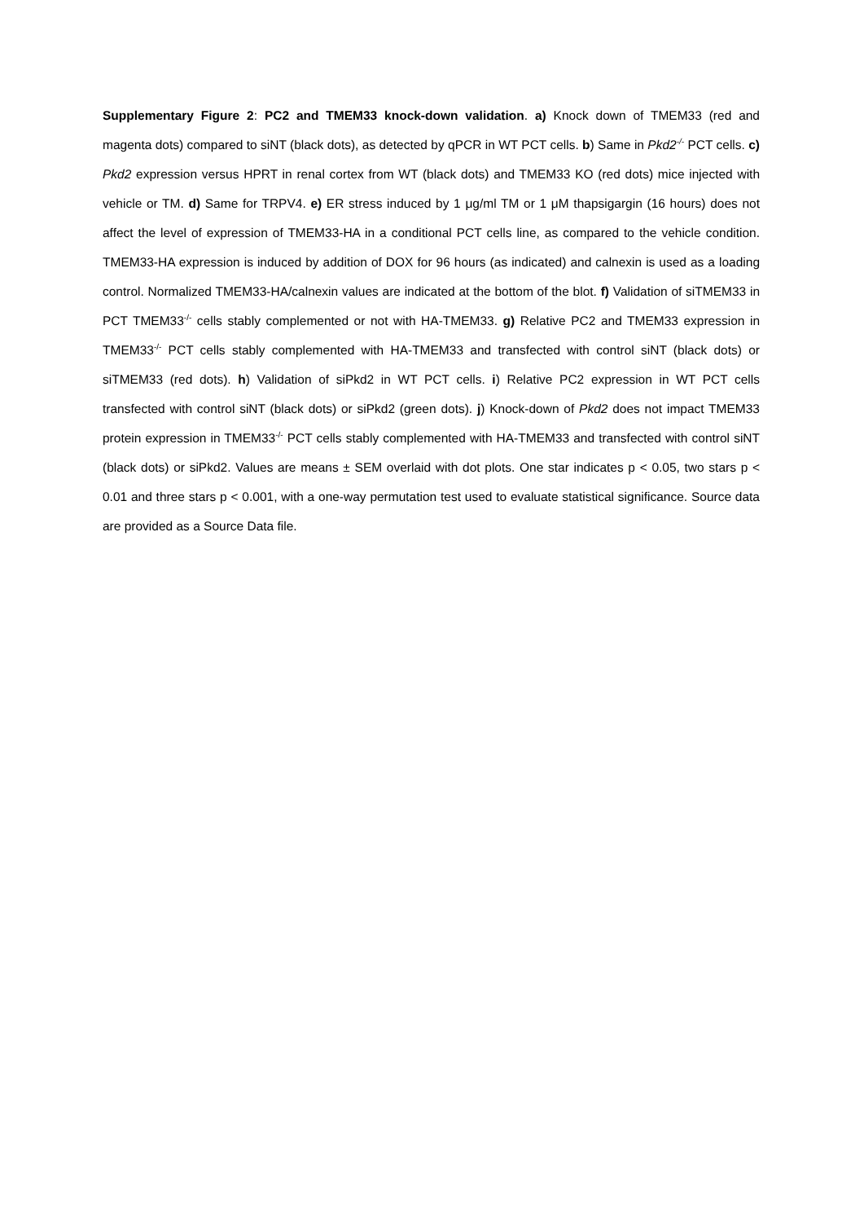Supplementary Figure 2: PC2 and TMEM33 knock-down validation. a) Knock down of TMEM33 (red and magenta dots) compared to siNT (black dots), as detected by qPCR in WT PCT cells. b) Same in Pkd2<sup>-/-</sup> PCT cells. c) Pkd2 expression versus HPRT in renal cortex from WT (black dots) and TMEM33 KO (red dots) mice injected with vehicle or TM. d) Same for TRPV4. e) ER stress induced by 1 μg/ml TM or 1 μM thapsigargin (16 hours) does not affect the level of expression of TMEM33-HA in a conditional PCT cells line, as compared to the vehicle condition. TMEM33-HA expression is induced by addition of DOX for 96 hours (as indicated) and calnexin is used as a loading control. Normalized TMEM33-HA/calnexin values are indicated at the bottom of the blot. f) Validation of siTMEM33 in PCT TMEM33<sup>-/-</sup> cells stably complemented or not with HA-TMEM33. g) Relative PC2 and TMEM33 expression in TMEM33<sup>-/-</sup> PCT cells stably complemented with HA-TMEM33 and transfected with control siNT (black dots) or siTMEM33 (red dots). h) Validation of siPkd2 in WT PCT cells. i) Relative PC2 expression in WT PCT cells transfected with control siNT (black dots) or siPkd2 (green dots). j) Knock-down of Pkd2 does not impact TMEM33 protein expression in TMEM33<sup>-/-</sup> PCT cells stably complemented with HA-TMEM33 and transfected with control siNT (black dots) or siPkd2. Values are means ± SEM overlaid with dot plots. One star indicates p < 0.05, two stars p < 0.01 and three stars p < 0.001, with a one-way permutation test used to evaluate statistical significance. Source data are provided as a Source Data file.